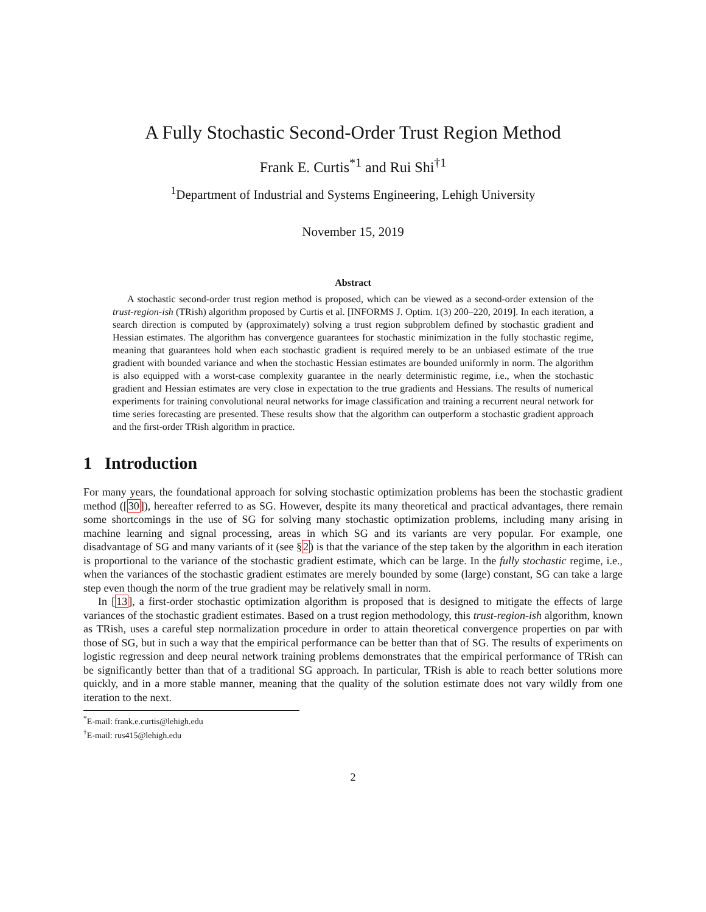A Fully Stochastic Second-Order Trust Region Method
Frank E. Curtis<sup>*1</sup> and Rui Shi<sup>†1</sup>
<sup>1</sup> Department of Industrial and Systems Engineering, Lehigh University
November 15, 2019
Abstract
A stochastic second-order trust region method is proposed, which can be viewed as a second-order extension of the trust-region-ish (TRish) algorithm proposed by Curtis et al. [INFORMS J. Optim. 1(3) 200–220, 2019]. In each iteration, a search direction is computed by (approximately) solving a trust region subproblem defined by stochastic gradient and Hessian estimates. The algorithm has convergence guarantees for stochastic minimization in the fully stochastic regime, meaning that guarantees hold when each stochastic gradient is required merely to be an unbiased estimate of the true gradient with bounded variance and when the stochastic Hessian estimates are bounded uniformly in norm. The algorithm is also equipped with a worst-case complexity guarantee in the nearly deterministic regime, i.e., when the stochastic gradient and Hessian estimates are very close in expectation to the true gradients and Hessians. The results of numerical experiments for training convolutional neural networks for image classification and training a recurrent neural network for time series forecasting are presented. These results show that the algorithm can outperform a stochastic gradient approach and the first-order TRish algorithm in practice.
1 Introduction
For many years, the foundational approach for solving stochastic optimization problems has been the stochastic gradient method ([30]), hereafter referred to as SG. However, despite its many theoretical and practical advantages, there remain some shortcomings in the use of SG for solving many stochastic optimization problems, including many arising in machine learning and signal processing, areas in which SG and its variants are very popular. For example, one disadvantage of SG and many variants of it (see §2) is that the variance of the step taken by the algorithm in each iteration is proportional to the variance of the stochastic gradient estimate, which can be large. In the fully stochastic regime, i.e., when the variances of the stochastic gradient estimates are merely bounded by some (large) constant, SG can take a large step even though the norm of the true gradient may be relatively small in norm.
In [13], a first-order stochastic optimization algorithm is proposed that is designed to mitigate the effects of large variances of the stochastic gradient estimates. Based on a trust region methodology, this trust-region-ish algorithm, known as TRish, uses a careful step normalization procedure in order to attain theoretical convergence properties on par with those of SG, but in such a way that the empirical performance can be better than that of SG. The results of experiments on logistic regression and deep neural network training problems demonstrates that the empirical performance of TRish can be significantly better than that of a traditional SG approach. In particular, TRish is able to reach better solutions more quickly, and in a more stable manner, meaning that the quality of the solution estimate does not vary wildly from one iteration to the next.
<sup>*</sup> E-mail: frank.e.curtis@lehigh.edu
<sup>†</sup> E-mail: rus415@lehigh.edu
2